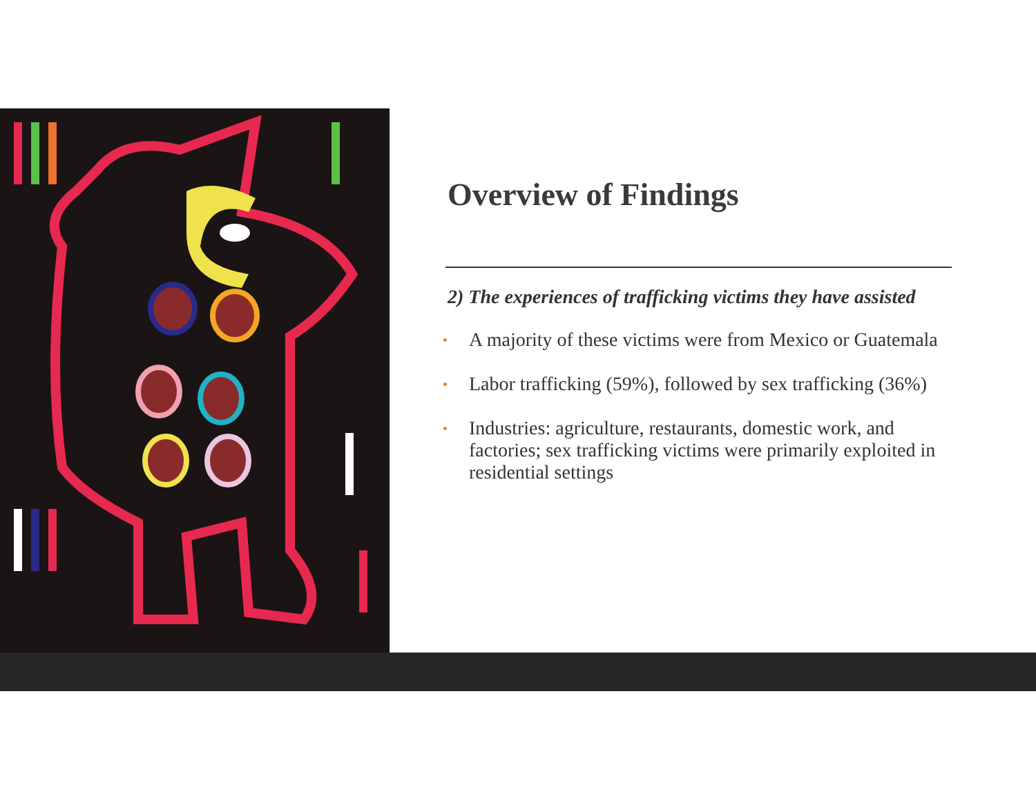Overview of Findings
2) The experiences of trafficking victims they have assisted
• A majority of these victims were from Mexico or Guatemala
• Labor trafficking (59%), followed by sex trafficking (36%)
• Industries: agriculture, restaurants, domestic work, and factories; sex trafficking victims were primarily exploited in residential settings